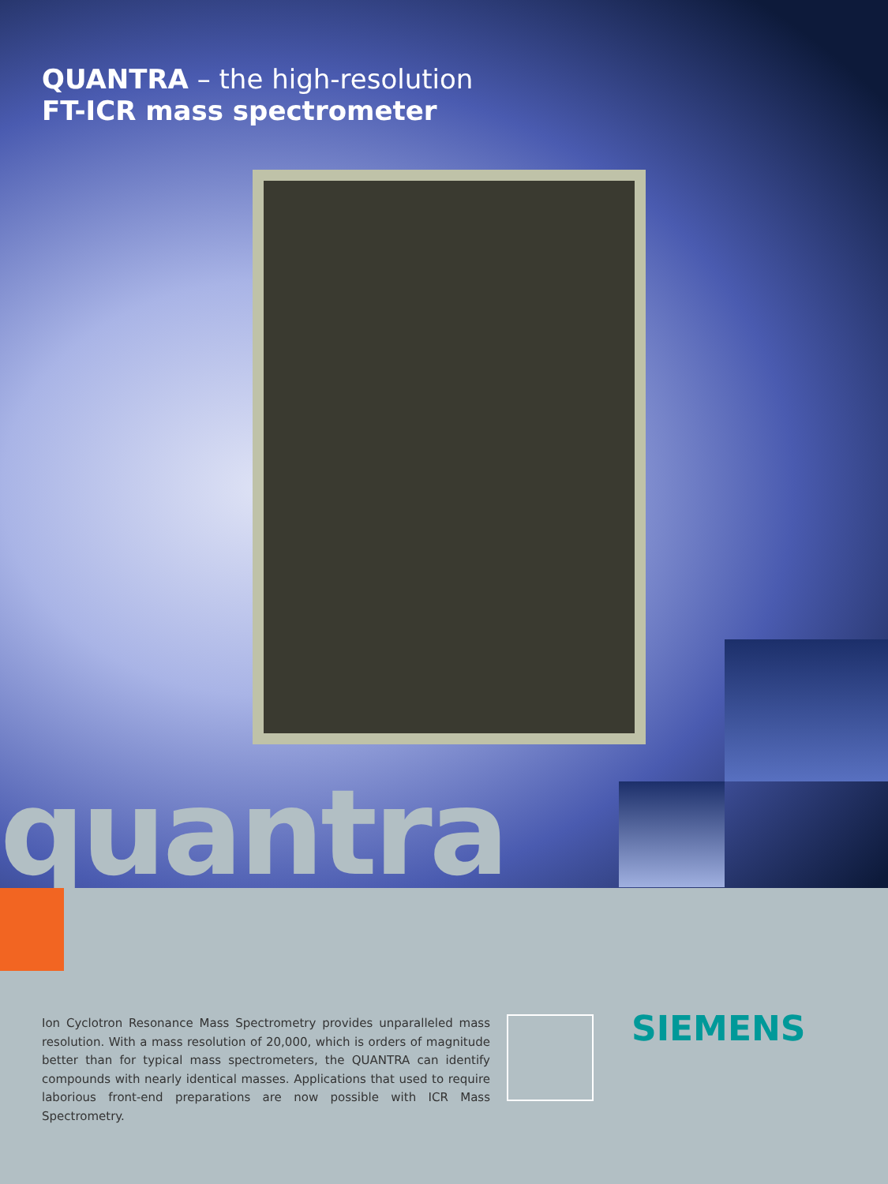QUANTRA – the high-resolution
FT-ICR mass spectrometer
quantra
Ion Cyclotron Resonance Mass Spectrometry provides unparalleled mass resolution. With a mass resolution of 20,000, which is orders of magni­tude better than for typical mass spectrometers, the QUANTRA can identify compounds with nearly identical masses. Applications that used to require laborious front-end preparations are now possible with ICR Mass Spectrometry.
SIEMENS